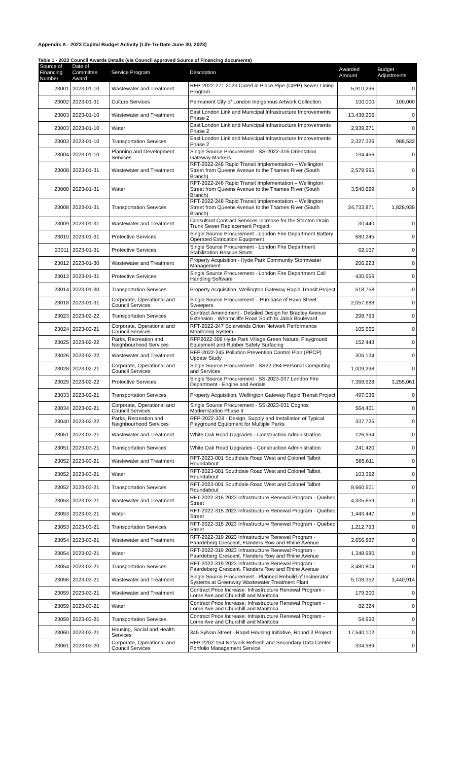Appendix A - 2023 Capital Budget Activity (Life-To-Date June 30, 2023)
Table 1 - 2023 Council Awards Details (via Council approved Source of Financing documents)
| Source of Financing Number | Date of Committee Award | Service Program | Description | Awarded Amount | Budget Adjustments |
| --- | --- | --- | --- | --- | --- |
| 23001 | 2023-01-10 | Wastewater and Treatment | RFP-2022-271 2023 Cured in Place Pipe (CIPP) Sewer Lining Program | 5,910,296 | 0 |
| 23002 | 2023-01-31 | Culture Services | Permanent City of London Indigenous Artwork Collection | 100,000 | 100,000 |
| 23003 | 2023-01-10 | Wastewater and Treatment | East London Link and Municipal Infrastructure Improvements Phase 2 | 13,438,206 | 0 |
| 23003 | 2023-01-10 | Water | East London Link and Municipal Infrastructure Improvements Phase 2 | 2,939,271 | 0 |
| 23003 | 2023-01-10 | Transportation Services | East London Link and Municipal Infrastructure Improvements Phase 2 | 2,327,326 | 988,532 |
| 23004 | 2023-01-10 | Planning and Development Services | Single Source Procurement - SS-2022-316 Orientation Gateway Markers | 134,456 | 0 |
| 23008 | 2023-01-31 | Wastewater and Treatment | RFT-2022-248 Rapid Transit Implementation – Wellington Street from Queens Avenue to the Thames River (South Branch) | 2,578,995 | 0 |
| 23008 | 2023-01-31 | Water | RFT-2022-248 Rapid Transit Implementation – Wellington Street from Queens Avenue to the Thames River (South Branch) | 3,540,699 | 0 |
| 23008 | 2023-01-31 | Transportation Services | RFT-2022-248 Rapid Transit Implementation – Wellington Street from Queens Avenue to the Thames River (South Branch) | 24,733,871 | 1,828,938 |
| 23009 | 2023-01-31 | Wastewater and Treatment | Consultant Contract Services Increase for the Stanton Drain Trunk Sewer Replacement Project | 30,440 | 0 |
| 23010 | 2023-01-31 | Protective Services | Single Source Procurement - London Fire Department Battery Operated Extrication Equipment | 680,245 | 0 |
| 23011 | 2023-01-31 | Protective Services | Single Source Procurement - London Fire Department Stabilization Rescue Struts | 62,157 | 0 |
| 23012 | 2023-01-30 | Wastewater and Treatment | Property Acquisition - Hyde Park Community Stormwater Management | 206,223 | 0 |
| 23013 | 2023-01-31 | Protective Services | Single Source Procurement - London Fire Department Call Handling Software | 430,556 | 0 |
| 23014 | 2023-01-30 | Transportation Services | Property Acquisition, Wellington Gateway Rapid Transit Project | 518,758 | 0 |
| 23018 | 2023-01-31 | Corporate, Operational and Council Services | Single Source Procurement – Purchase of Ravo Street Sweepers | 2,057,688 | 0 |
| 23023 | 2023-02-22 | Transportation Services | Contract Amendment - Detailed Design for Bradley Avenue Extension - Wharncliffe Road South to Jalna Boulevard | 298,793 | 0 |
| 23024 | 2023-02-21 | Corporate, Operational and Council Services | RFT-2022-247 Solarwinds Orion Network Performance Monitoring System | 105,565 | 0 |
| 23025 | 2023-02-22 | Parks, Recreation and Neighbourhood Services | RFP2022-306 Hyde Park Village Green Natural Playground Equipment and Rubber Safety Surfacing | 152,443 | 0 |
| 23026 | 2023-02-22 | Wastewater and Treatment | RFP-2022-245 Pollution Prevention Control Plan (PPCP) Update Study | 306,134 | 0 |
| 23028 | 2023-02-21 | Corporate, Operational and Council Services | Single Source Procurement - SS22-284 Personal Computing and Services | 1,009,298 | 0 |
| 23029 | 2023-02-22 | Protective Services | Single Source Procurement - SS-2023-037 London Fire Department - Engine and Aerials | 7,368,528 | 3,255,061 |
| 23033 | 2023-02-21 | Transportation Services | Property Acquisition, Wellington Gateway Rapid Transit Project | 497,036 | 0 |
| 23034 | 2023-02-21 | Corporate, Operational and Council Services | Single Source Procurement - SS-2023-031 Cognos Modernization Phase II | 564,401 | 0 |
| 23040 | 2023-02-22 | Parks, Recreation and Neighbourhood Services | RFP-2022-308 - Design, Supply and Installation of Typical Playground Equipment for Multiple Parks | 337,725 | 0 |
| 23051 | 2023-03-21 | Wastewater and Treatment | White Oak Road Upgrades - Construction Administration | 126,994 | 0 |
| 23051 | 2023-03-21 | Transportation Services | White Oak Road Upgrades - Construction Administration | 241,420 | 0 |
| 23052 | 2023-03-21 | Wastewater and Treatment | RFT-2023-001 Southdale Road West and Colonel Talbot Roundabout | 585,611 | 0 |
| 23052 | 2023-03-21 | Water | RFT-2023-001 Southdale Road West and Colonel Talbot Roundabout | 103,392 | 0 |
| 23052 | 2023-03-21 | Transportation Services | RFT-2023-001 Southdale Road West and Colonel Talbot Roundabout | 8,660,501 | 0 |
| 23053 | 2023-03-21 | Wastewater and Treatment | RFT-2022-315 2023 Infrastructure Renewal Program - Quebec Street | 4,335,659 | 0 |
| 23053 | 2023-03-21 | Water | RFT-2022-315 2023 Infrastructure Renewal Program - Quebec Street | 1,443,447 | 0 |
| 23053 | 2023-03-21 | Transportation Services | RFT-2022-315 2023 Infrastructure Renewal Program - Quebec Street | 1,212,793 | 0 |
| 23054 | 2023-03-21 | Wastewater and Treatment | RFT-2022-319 2023 Infrastructure Renewal Program - Paardeberg Crescent, Flanders Row and Rhine Avenue | 2,656,887 | 0 |
| 23054 | 2023-03-21 | Water | RFT-2022-319 2023 Infrastructure Renewal Program - Paardeberg Crescent, Flanders Row and Rhine Avenue | 1,348,980 | 0 |
| 23054 | 2023-03-21 | Transportation Services | RFT-2022-319 2023 Infrastructure Renewal Program - Paardeberg Crescent, Flanders Row and Rhine Avenue | 3,480,804 | 0 |
| 23056 | 2023-03-21 | Wastewater and Treatment | Single Source Procurement - Planned Rebuild of Incinerator Systems at Greenway Wastewater Treatment Plant | 5,108,352 | 3,440,914 |
| 23059 | 2023-03-21 | Wastewater and Treatment | Contract Price Increase: Infrastructure Renewal Program - Lorne Ave and Churchill and Manitoba | 179,200 | 0 |
| 23059 | 2023-03-21 | Water | Contract Price Increase: Infrastructure Renewal Program - Lorne Ave and Churchill and Manitoba | 82,324 | 0 |
| 23059 | 2023-03-21 | Transportation Services | Contract Price Increase: Infrastructure Renewal Program - Lorne Ave and Churchill and Manitoba | 54,950 | 0 |
| 23060 | 2023-03-21 | Housing, Social and Health Services | 345 Sylvan Street - Rapid Housing Initiative, Round 3 Project | 17,540,102 | 0 |
| 23061 | 2023-03-20 | Corporate, Operational and Council Services | RFP-2202-154 Network Refresh and Secondary Data Center Portfolio Management Service | 334,989 | 0 |